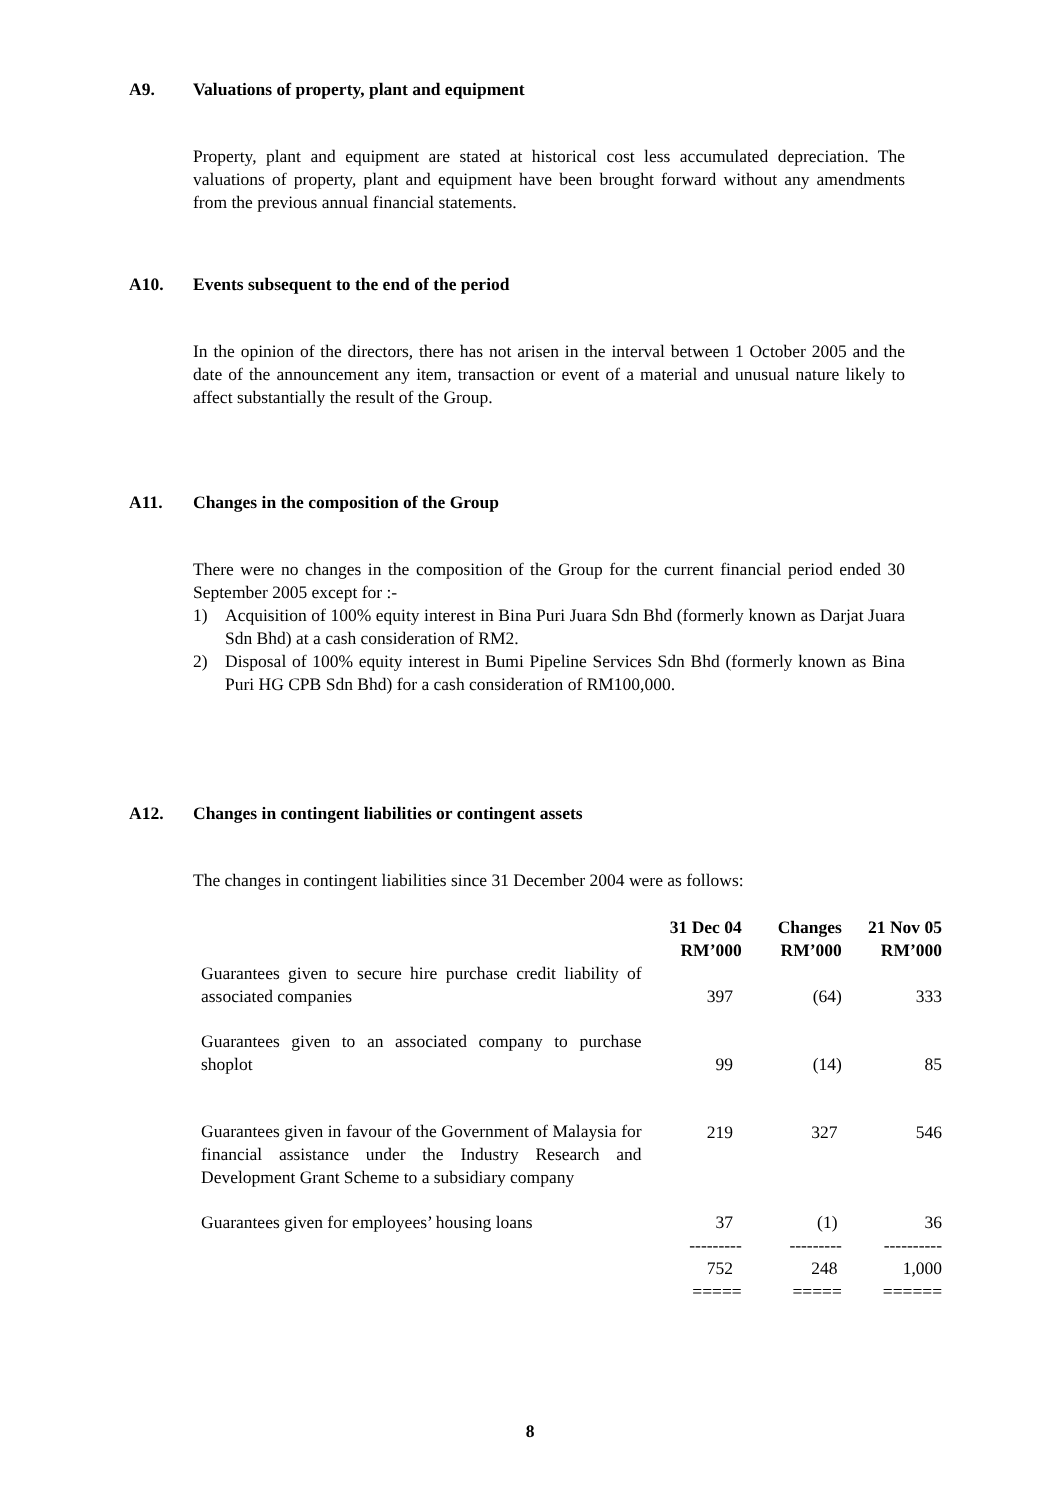A9. Valuations of property, plant and equipment
Property, plant and equipment are stated at historical cost less accumulated depreciation. The valuations of property, plant and equipment have been brought forward without any amendments from the previous annual financial statements.
A10. Events subsequent to the end of the period
In the opinion of the directors, there has not arisen in the interval between 1 October 2005 and the date of the announcement any item, transaction or event of a material and unusual nature likely to affect substantially the result of the Group.
A11. Changes in the composition of the Group
There were no changes in the composition of the Group for the current financial period ended 30 September 2005 except for :-
1) Acquisition of 100% equity interest in Bina Puri Juara Sdn Bhd (formerly known as Darjat Juara Sdn Bhd) at a cash consideration of RM2.
2) Disposal of 100% equity interest in Bumi Pipeline Services Sdn Bhd (formerly known as Bina Puri HG CPB Sdn Bhd) for a cash consideration of RM100,000.
A12. Changes in contingent liabilities or contingent assets
The changes in contingent liabilities since 31 December 2004 were as follows:
| | 31 Dec 04 RM’000 | Changes RM’000 | 21 Nov 05 RM’000 |
| --- | --- | --- | --- |
| Guarantees given to secure hire purchase credit liability of associated companies | 397 | (64) | 333 |
| Guarantees given to an associated company to purchase shoplot | 99 | (14) | 85 |
| Guarantees given in favour of the Government of Malaysia for financial assistance under the Industry Research and Development Grant Scheme to a subsidiary company | 219 | 327 | 546 |
| Guarantees given for employees’ housing loans | 37 | (1) | 36 |
| | --------- | --------- | ---------- |
| | 752 | 248 | 1,000 |
| | ===== | ===== | ====== |
8